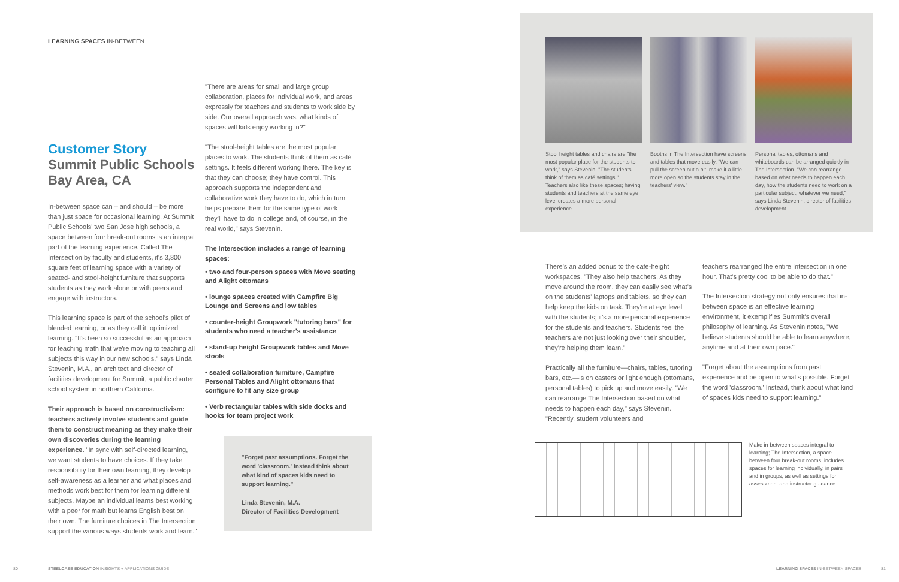LEARNING SPACES IN-BETWEEN
Customer Story
Summit Public Schools
Bay Area, CA
In-between space can – and should – be more than just space for occasional learning. At Summit Public Schools' two San Jose high schools, a space between four break-out rooms is an integral part of the learning experience. Called The Intersection by faculty and students, it's 3,800 square feet of learning space with a variety of seated- and stool-height furniture that supports students as they work alone or with peers and engage with instructors.
This learning space is part of the school's pilot of blended learning, or as they call it, optimized learning. "It's been so successful as an approach for teaching math that we're moving to teaching all subjects this way in our new schools," says Linda Stevenin, M.A., an architect and director of facilities development for Summit, a public charter school system in northern California.
Their approach is based on constructivism: teachers actively involve students and guide them to construct meaning as they make their own discoveries during the learning experience. "In sync with self-directed learning, we want students to have choices. If they take responsibility for their own learning, they develop self-awareness as a learner and what places and methods work best for them for learning different subjects. Maybe an individual learns best working with a peer for math but learns English best on their own. The furniture choices in The Intersection support the various ways students work and learn."
"There are areas for small and large group collaboration, places for individual work, and areas expressly for teachers and students to work side by side. Our overall approach was, what kinds of spaces will kids enjoy working in?"
"The stool-height tables are the most popular places to work. The students think of them as café settings. It feels different working there. The key is that they can choose; they have control. This approach supports the independent and collaborative work they have to do, which in turn helps prepare them for the same type of work they'll have to do in college and, of course, in the real world," says Stevenin.
The Intersection includes a range of learning spaces:
• two and four-person spaces with Move seating and Alight ottomans
• lounge spaces created with Campfire Big Lounge and Screens and low tables
• counter-height Groupwork "tutoring bars" for students who need a teacher's assistance
• stand-up height Groupwork tables and Move stools
• seated collaboration furniture, Campfire Personal Tables and Alight ottomans that configure to fit any size group
• Verb rectangular tables with side docks and hooks for team project work
"Forget past assumptions. Forget the word 'classroom.' Instead think about what kind of spaces kids need to support learning."
Linda Stevenin, M.A.
Director of Facilities Development
80
STEELCASE EDUCATION INSIGHTS + APPLICATIONS GUIDE
Stool height tables and chairs are "the most popular place for the students to work," says Stevenin. "The students think of them as café settings." Teachers also like these spaces; having students and teachers at the same eye level creates a more personal experience.
Booths in The Intersection have screens and tables that move easily. "We can pull the screen out a bit, make it a little more open so the students stay in the teachers' view."
Personal tables, ottomans and whiteboards can be arranged quickly in The Intersection. "We can rearrange based on what needs to happen each day, how the students need to work on a particular subject, whatever we need," says Linda Stevenin, director of facilities development.
There's an added bonus to the café-height workspaces. "They also help teachers. As they move around the room, they can easily see what's on the students' laptops and tablets, so they can help keep the kids on task. They're at eye level with the students; it's a more personal experience for the students and teachers. Students feel the teachers are not just looking over their shoulder, they're helping them learn."
Practically all the furniture—chairs, tables, tutoring bars, etc.—is on casters or light enough (ottomans, personal tables) to pick up and move easily. "We can rearrange The Intersection based on what needs to happen each day," says Stevenin. "Recently, student volunteers and
teachers rearranged the entire Intersection in one hour. That's pretty cool to be able to do that."
The Intersection strategy not only ensures that in-between space is an effective learning environment, it exemplifies Summit's overall philosophy of learning. As Stevenin notes, "We believe students should be able to learn anywhere, anytime and at their own pace."
"Forget about the assumptions from past experience and be open to what's possible. Forget the word 'classroom.' Instead, think about what kind of spaces kids need to support learning."
Make in-between spaces integral to learning; The Intersection, a space between four break-out rooms, includes spaces for learning individually, in pairs and in groups, as well as settings for assessment and instructor guidance.
LEARNING SPACES IN-BETWEEN SPACES
81